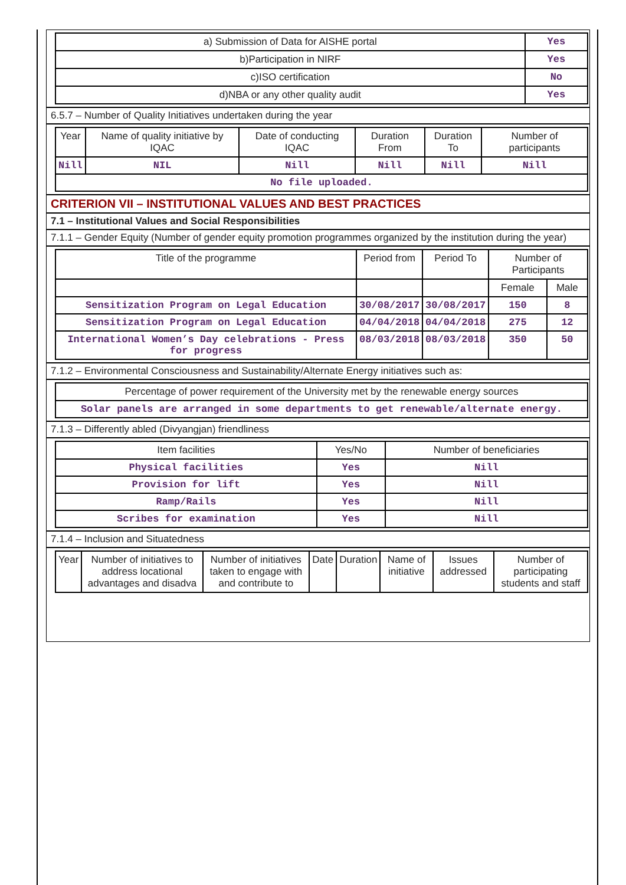| a) Submission of Data for AISHE portal | Yes |
| b)Participation in NIRF | Yes |
| c)ISO certification | No |
| d)NBA or any other quality audit | Yes |
6.5.7 – Number of Quality Initiatives undertaken during the year
| Year | Name of quality initiative by IQAC | Date of conducting IQAC | Duration From | Duration To | Number of participants |
| --- | --- | --- | --- | --- | --- |
| Nill | NIL | Nill | Nill | Nill | Nill |
| No file uploaded. | | | | | |
CRITERION VII – INSTITUTIONAL VALUES AND BEST PRACTICES
7.1 – Institutional Values and Social Responsibilities
7.1.1 – Gender Equity (Number of gender equity promotion programmes organized by the institution during the year)
| Title of the programme | Period from | Period To | Number of Participants | |
| --- | --- | --- | --- | --- |
| | | | Female | Male |
| Sensitization Program on Legal Education | 30/08/2017 | 30/08/2017 | 150 | 8 |
| Sensitization Program on Legal Education | 04/04/2018 | 04/04/2018 | 275 | 12 |
| International Women’s Day celebrations - Press for progress | 08/03/2018 | 08/03/2018 | 350 | 50 |
7.1.2 – Environmental Consciousness and Sustainability/Alternate Energy initiatives such as:
| Percentage of power requirement of the University met by the renewable energy sources |
| Solar panels are arranged in some departments to get renewable/alternate energy. |
7.1.3 – Differently abled (Divyangjan) friendliness
| Item facilities | Yes/No | Number of beneficiaries |
| --- | --- | --- |
| Physical facilities | Yes | Nill |
| Provision for lift | Yes | Nill |
| Ramp/Rails | Yes | Nill |
| Scribes for examination | Yes | Nill |
7.1.4 – Inclusion and Situatedness
| Year | Number of initiatives to address locational advantages and disadva | Number of initiatives taken to engage with and contribute to | Date | Duration | Name of initiative | Issues addressed | Number of participating students and staff |
| --- | --- | --- | --- | --- | --- | --- | --- |